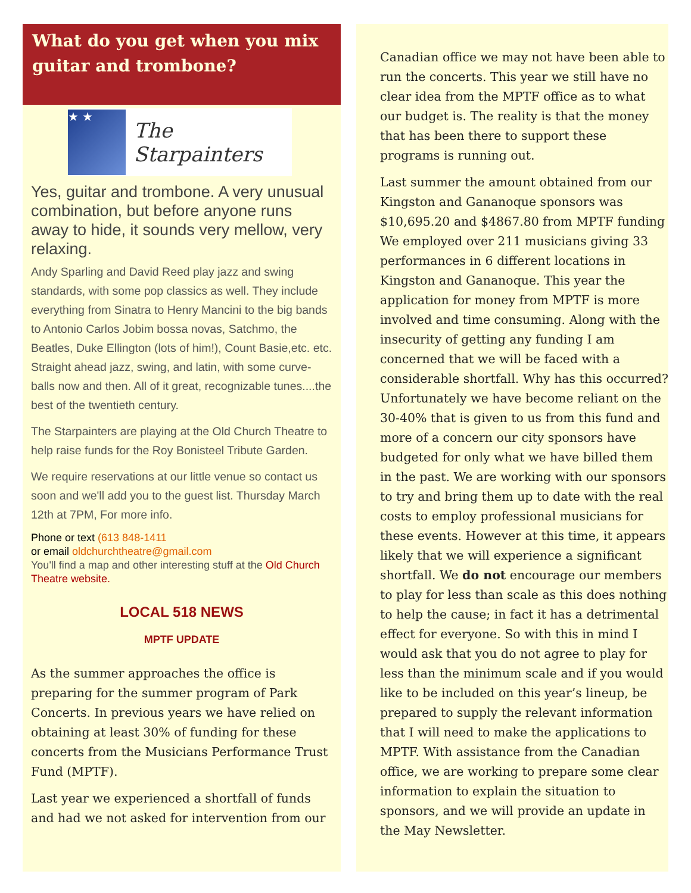What do you get when you mix guitar and trombone?
★ ★
The Starpainters
Yes, guitar and trombone. A very unusual combination, but before anyone runs away to hide, it sounds very mellow, very relaxing.
Andy Sparling and David Reed play jazz and swing standards, with some pop classics as well. They include everything from Sinatra to Henry Mancini to the big bands to Antonio Carlos Jobim bossa novas, Satchmo, the Beatles, Duke Ellington (lots of him!), Count Basie,etc. etc. Straight ahead jazz, swing, and latin, with some curve-balls now and then. All of it great, recognizable tunes....the best of the twentieth century.
The Starpainters are playing at the Old Church Theatre to help raise funds for the Roy Bonisteel Tribute Garden.
We require reservations at our little venue so contact us soon and we'll add you to the guest list. Thursday March 12th at 7PM, For more info.
Phone or text (613 848-1411
or email oldchurchtheatre@gmail.com
You'll find a map and other interesting stuff at the Old Church Theatre website.
LOCAL 518 NEWS
MPTF UPDATE
As the summer approaches the office is preparing for the summer program of Park Concerts. In previous years we have relied on obtaining at least 30% of funding for these concerts from the Musicians Performance Trust Fund (MPTF).
Last year we experienced a shortfall of funds and had we not asked for intervention from our
Canadian office we may not have been able to run the concerts. This year we still have no clear idea from the MPTF office as to what our budget is. The reality is that the money that has been there to support these programs is running out.
Last summer the amount obtained from our Kingston and Gananoque sponsors was $10,695.20 and $4867.80 from MPTF funding We employed over 211 musicians giving 33 performances in 6 different locations in Kingston and Gananoque. This year the application for money from MPTF is more involved and time consuming. Along with the insecurity of getting any funding I am concerned that we will be faced with a considerable shortfall. Why has this occurred? Unfortunately we have become reliant on the 30-40% that is given to us from this fund and more of a concern our city sponsors have budgeted for only what we have billed them in the past. We are working with our sponsors to try and bring them up to date with the real costs to employ professional musicians for these events. However at this time, it appears likely that we will experience a significant shortfall. We do not encourage our members to play for less than scale as this does nothing to help the cause; in fact it has a detrimental effect for everyone. So with this in mind I would ask that you do not agree to play for less than the minimum scale and if you would like to be included on this year’s lineup, be prepared to supply the relevant information that I will need to make the applications to MPTF. With assistance from the Canadian office, we are working to prepare some clear information to explain the situation to sponsors, and we will provide an update in the May Newsletter.